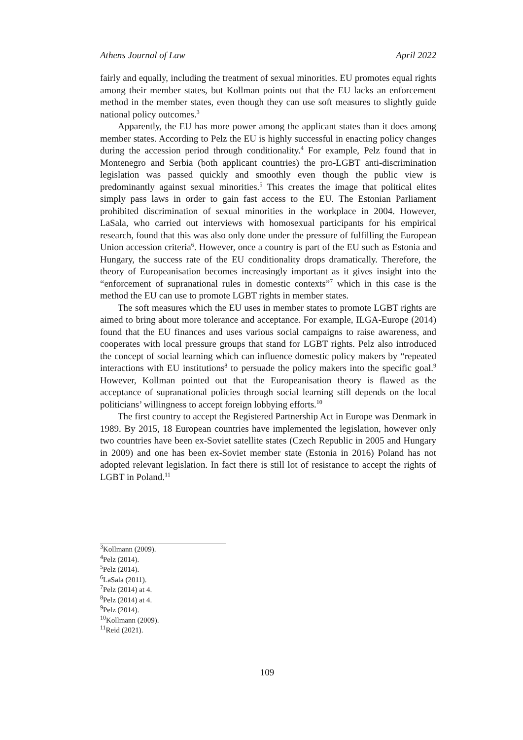Athens Journal of Law April 2022
fairly and equally, including the treatment of sexual minorities. EU promotes equal rights among their member states, but Kollman points out that the EU lacks an enforcement method in the member states, even though they can use soft measures to slightly guide national policy outcomes.<sup>3</sup>
Apparently, the EU has more power among the applicant states than it does among member states. According to Pelz the EU is highly successful in enacting policy changes during the accession period through conditionality.<sup>4</sup> For example, Pelz found that in Montenegro and Serbia (both applicant countries) the pro-LGBT anti-discrimination legislation was passed quickly and smoothly even though the public view is predominantly against sexual minorities.<sup>5</sup> This creates the image that political elites simply pass laws in order to gain fast access to the EU. The Estonian Parliament prohibited discrimination of sexual minorities in the workplace in 2004. However, LaSala, who carried out interviews with homosexual participants for his empirical research, found that this was also only done under the pressure of fulfilling the European Union accession criteria<sup>6</sup>. However, once a country is part of the EU such as Estonia and Hungary, the success rate of the EU conditionality drops dramatically. Therefore, the theory of Europeanisation becomes increasingly important as it gives insight into the “enforcement of supranational rules in domestic contexts”<sup>7</sup> which in this case is the method the EU can use to promote LGBT rights in member states.
The soft measures which the EU uses in member states to promote LGBT rights are aimed to bring about more tolerance and acceptance. For example, ILGA-Europe (2014) found that the EU finances and uses various social campaigns to raise awareness, and cooperates with local pressure groups that stand for LGBT rights. Pelz also introduced the concept of social learning which can influence domestic policy makers by “repeated interactions with EU institutions<sup>8</sup> to persuade the policy makers into the specific goal.<sup>9</sup> However, Kollman pointed out that the Europeanisation theory is flawed as the acceptance of supranational policies through social learning still depends on the local politicians’ willingness to accept foreign lobbying efforts.<sup>10</sup>
The first country to accept the Registered Partnership Act in Europe was Denmark in 1989. By 2015, 18 European countries have implemented the legislation, however only two countries have been ex-Soviet satellite states (Czech Republic in 2005 and Hungary in 2009) and one has been ex-Soviet member state (Estonia in 2016) Poland has not adopted relevant legislation. In fact there is still lot of resistance to accept the rights of LGBT in Poland.<sup>11</sup>
<sup>3</sup> Kollmann (2009).
<sup>4</sup> Pelz (2014).
<sup>5</sup> Pelz (2014).
<sup>6</sup> LaSala (2011).
<sup>7</sup> Pelz (2014) at 4.
<sup>8</sup> Pelz (2014) at 4.
<sup>9</sup> Pelz (2014).
<sup>10</sup> Kollmann (2009).
<sup>11</sup> Reid (2021).
109